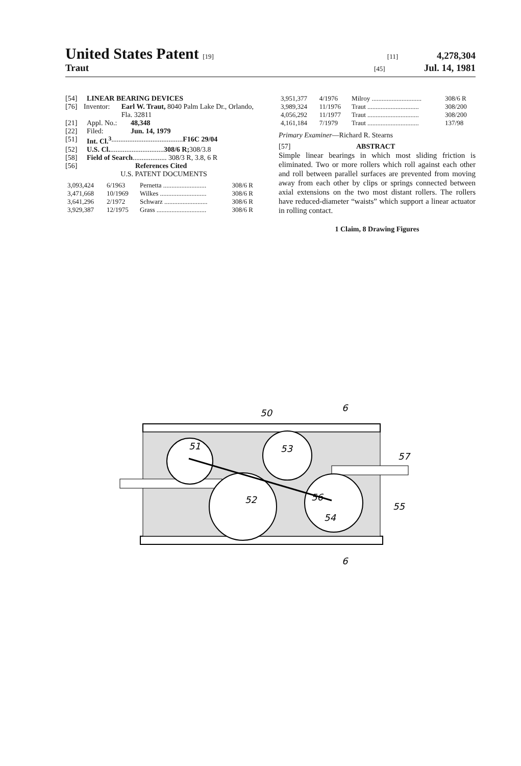United States Patent [19] [11] 4,278,304
Traut [45] Jul. 14, 1981
[54] LINEAR BEARING DEVICES
[76] Inventor: Earl W. Traut, 8040 Palm Lake Dr., Orlando, Fla. 32811
[21] Appl. No.: 48,348
[22] Filed: Jun. 14, 1979
[51] Int. Cl.<sup>3</sup> ........................................ F16C 29/04
[52] U.S. Cl. .............................. 308/6 R; 308/3.8
[58] Field of Search ................... 308/3 R, 3.8, 6 R
[56] References Cited
U.S. PATENT DOCUMENTS
| 3,093,424 | 6/1963 | Pernetta .......................... | 308/6 R |
| 3,471,668 | 10/1969 | Wilkes ............................ | 308/6 R |
| 3,641,296 | 2/1972 | Schwarz .......................... | 308/6 R |
| 3,929,387 | 12/1975 | Grass .............................. | 308/6 R |
| 3,951,377 | 4/1976 | Milroy .............................. | 308/6 R |
| 3,989,324 | 11/1976 | Traut ............................... | 308/200 |
| 4,056,292 | 11/1977 | Traut ............................... | 308/200 |
| 4,161,184 | 7/1979 | Traut ............................... | 137/98 |
Primary Examiner—Richard R. Stearns
[57] ABSTRACT
Simple linear bearings in which most sliding friction is eliminated. Two or more rollers which roll against each other and roll between parallel surfaces are prevented from moving away from each other by clips or springs connected between axial extensions on the two most distant rollers. The rollers have reduced-diameter “waists” which support a linear actuator in rolling contact.
1 Claim, 8 Drawing Figures
50
6
51
52
53
54
55
56
57
6